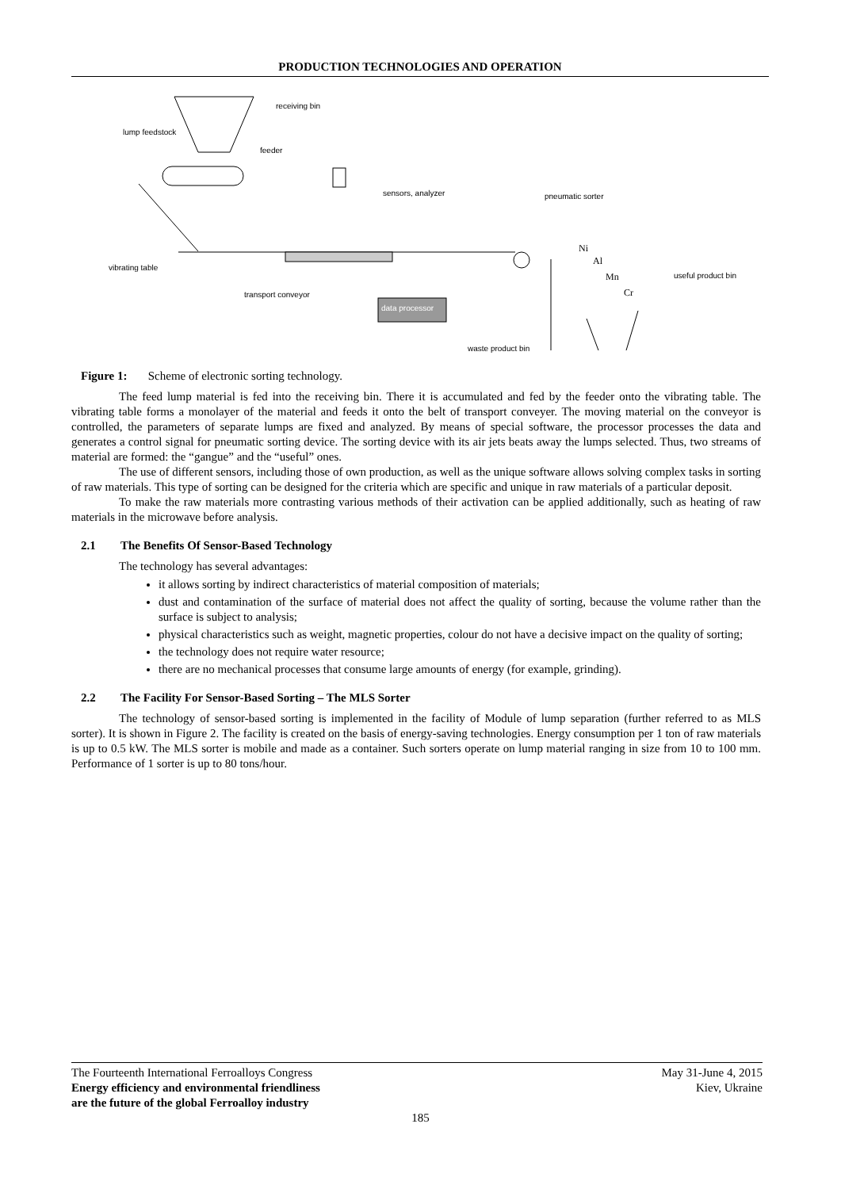PRODUCTION TECHNOLOGIES AND OPERATION
receiving bin
lump feedstock
feeder
sensors, analyzer pneumatic sorter
Ni
Al
Mn
Cr
useful product bin
vibrating table
transport conveyor
data processor
waste product bin
Figure 1: Scheme of electronic sorting technology.
The feed lump material is fed into the receiving bin. There it is accumulated and fed by the feeder onto the vibrating table. The vibrating table forms a monolayer of the material and feeds it onto the belt of transport conveyer. The moving material on the conveyor is controlled, the parameters of separate lumps are fixed and analyzed. By means of special software, the processor processes the data and generates a control signal for pneumatic sorting device. The sorting device with its air jets beats away the lumps selected. Thus, two streams of material are formed: the “gangue” and the “useful” ones.
The use of different sensors, including those of own production, as well as the unique software allows solving complex tasks in sorting of raw materials. This type of sorting can be designed for the criteria which are specific and unique in raw materials of a particular deposit.
To make the raw materials more contrasting various methods of their activation can be applied additionally, such as heating of raw materials in the microwave before analysis.
2.1 The Benefits Of Sensor-Based Technology
The technology has several advantages:
it allows sorting by indirect characteristics of material composition of materials;
dust and contamination of the surface of material does not affect the quality of sorting, because the volume rather than the surface is subject to analysis;
physical characteristics such as weight, magnetic properties, colour do not have a decisive impact on the quality of sorting;
the technology does not require water resource;
there are no mechanical processes that consume large amounts of energy (for example, grinding).
2.2 The Facility For Sensor-Based Sorting – The MLS Sorter
The technology of sensor-based sorting is implemented in the facility of Module of lump separation (further referred to as MLS sorter). It is shown in Figure 2. The facility is created on the basis of energy-saving technologies. Energy consumption per 1 ton of raw materials is up to 0.5 kW. The MLS sorter is mobile and made as a container. Such sorters operate on lump material ranging in size from 10 to 100 mm. Performance of 1 sorter is up to 80 tons/hour.
The Fourteenth International Ferroalloys Congress
Energy efficiency and environmental friendliness
are the future of the global Ferroalloy industry
May 31-June 4, 2015
Kiev, Ukraine
185